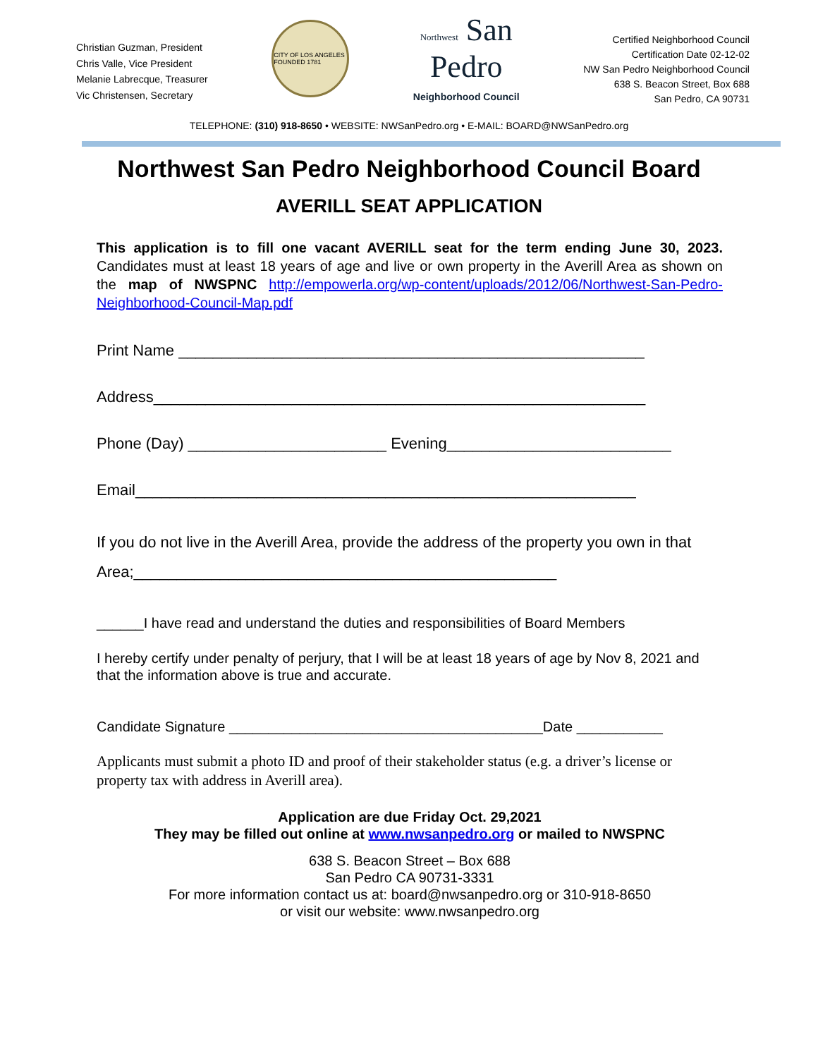Christian Guzman, President
Chris Valle, Vice President
Melanie Labrecque, Treasurer
Vic Christensen, Secretary
CITY OF LOS ANGELES FOUNDED 1781
Northwest San
Pedro
Neighborhood Council
Certified Neighborhood Council
Certification Date 02-12-02
NW San Pedro Neighborhood Council
638 S. Beacon Street, Box 688
San Pedro, CA 90731
TELEPHONE: (310) 918-8650 • WEBSITE: NWSanPedro.org • E-MAIL: BOARD@NWSanPedro.org
Northwest San Pedro Neighborhood Council Board
AVERILL SEAT APPLICATION
This application is to fill one vacant AVERILL seat for the term ending June 30, 2023. Candidates must at least 18 years of age and live or own property in the Averill Area as shown on the map of NWSPNC http://empowerla.org/wp-content/uploads/2012/06/Northwest-San-Pedro-Neighborhood-Council-Map.pdf
Print Name ______________________________________________________
Address_________________________________________________________
Phone (Day) _______________________ Evening__________________________
Email__________________________________________________________
If you do not live in the Averill Area, provide the address of the property you own in that Area;_________________________________________________
______I have read and understand the duties and responsibilities of Board Members
I hereby certify under penalty of perjury, that I will be at least 18 years of age by Nov 8, 2021 and that the information above is true and accurate.
Candidate Signature ________________________________________Date ___________
Applicants must submit a photo ID and proof of their stakeholder status (e.g. a driver’s license or property tax with address in Averill area).
Application are due Friday Oct. 29,2021
They may be filled out online at www.nwsanpedro.org or mailed to NWSPNC
638 S. Beacon Street – Box 688
San Pedro CA 90731-3331
For more information contact us at: board@nwsanpedro.org or 310-918-8650
or visit our website: www.nwsanpedro.org